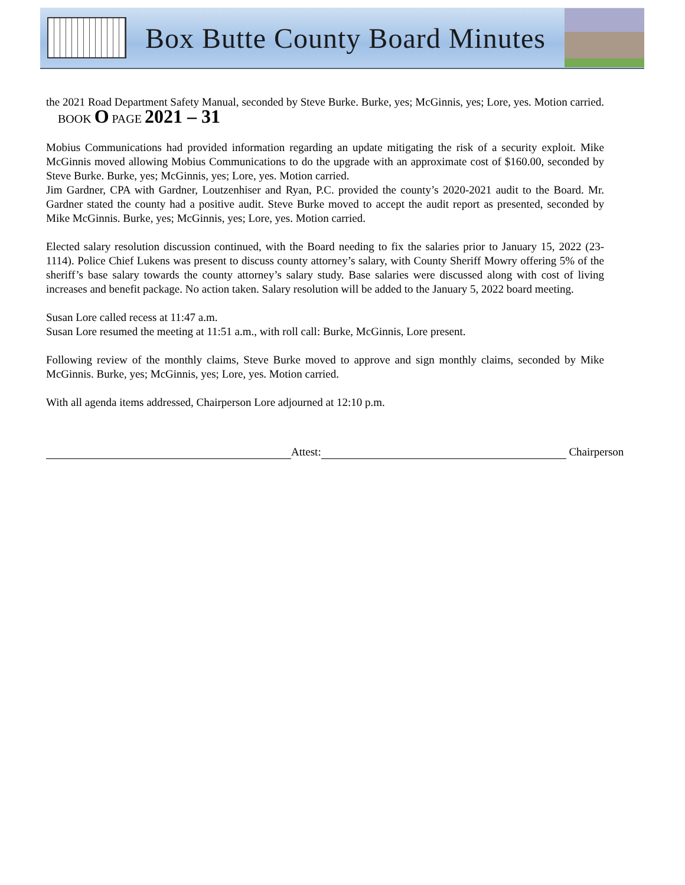Box Butte County Board Minutes
the 2021 Road Department Safety Manual, seconded by Steve Burke. Burke, yes; McGinnis, yes; Lore, yes. Motion carried. BOOK O PAGE 2021 – 31
Mobius Communications had provided information regarding an update mitigating the risk of a security exploit. Mike McGinnis moved allowing Mobius Communications to do the upgrade with an approximate cost of $160.00, seconded by Steve Burke. Burke, yes; McGinnis, yes; Lore, yes. Motion carried.
Jim Gardner, CPA with Gardner, Loutzenhiser and Ryan, P.C. provided the county’s 2020-2021 audit to the Board. Mr. Gardner stated the county had a positive audit. Steve Burke moved to accept the audit report as presented, seconded by Mike McGinnis. Burke, yes; McGinnis, yes; Lore, yes. Motion carried.
Elected salary resolution discussion continued, with the Board needing to fix the salaries prior to January 15, 2022 (23- 1114). Police Chief Lukens was present to discuss county attorney’s salary, with County Sheriff Mowry offering 5% of the sheriff’s base salary towards the county attorney’s salary study. Base salaries were discussed along with cost of living increases and benefit package. No action taken. Salary resolution will be added to the January 5, 2022 board meeting.
Susan Lore called recess at 11:47 a.m.
Susan Lore resumed the meeting at 11:51 a.m., with roll call: Burke, McGinnis, Lore present.
Following review of the monthly claims, Steve Burke moved to approve and sign monthly claims, seconded by Mike McGinnis. Burke, yes; McGinnis, yes; Lore, yes. Motion carried.
With all agenda items addressed, Chairperson Lore adjourned at 12:10 p.m.
Attest:
Chairperson